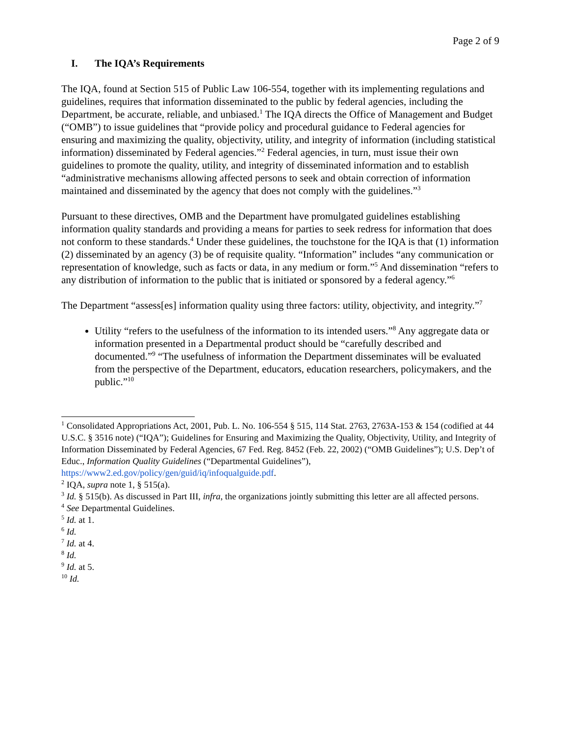Page 2 of 9
I. The IQA’s Requirements
The IQA, found at Section 515 of Public Law 106-554, together with its implementing regulations and guidelines, requires that information disseminated to the public by federal agencies, including the Department, be accurate, reliable, and unbiased.<sup>1</sup> The IQA directs the Office of Management and Budget (“OMB”) to issue guidelines that “provide policy and procedural guidance to Federal agencies for ensuring and maximizing the quality, objectivity, utility, and integrity of information (including statistical information) disseminated by Federal agencies.”<sup>2</sup> Federal agencies, in turn, must issue their own guidelines to promote the quality, utility, and integrity of disseminated information and to establish “administrative mechanisms allowing affected persons to seek and obtain correction of information maintained and disseminated by the agency that does not comply with the guidelines.”<sup>3</sup>
Pursuant to these directives, OMB and the Department have promulgated guidelines establishing information quality standards and providing a means for parties to seek redress for information that does not conform to these standards.<sup>4</sup> Under these guidelines, the touchstone for the IQA is that (1) information (2) disseminated by an agency (3) be of requisite quality. “Information” includes “any communication or representation of knowledge, such as facts or data, in any medium or form.”<sup>5</sup> And dissemination “refers to any distribution of information to the public that is initiated or sponsored by a federal agency.”<sup>6</sup>
The Department “assess[es] information quality using three factors: utility, objectivity, and integrity.”<sup>7</sup>
Utility “refers to the usefulness of the information to its intended users.”<sup>8</sup> Any aggregate data or information presented in a Departmental product should be “carefully described and documented.”<sup>9</sup> “The usefulness of information the Department disseminates will be evaluated from the perspective of the Department, educators, education researchers, policymakers, and the public.”<sup>10</sup>
<sup>1</sup> Consolidated Appropriations Act, 2001, Pub. L. No. 106-554 § 515, 114 Stat. 2763, 2763A-153 & 154 (codified at 44 U.S.C. § 3516 note) (“IQA”); Guidelines for Ensuring and Maximizing the Quality, Objectivity, Utility, and Integrity of Information Disseminated by Federal Agencies, 67 Fed. Reg. 8452 (Feb. 22, 2002) (“OMB Guidelines”); U.S. Dep’t of Educ., Information Quality Guidelines (“Departmental Guidelines”), https://www2.ed.gov/policy/gen/guid/iq/infoqualguide.pdf.
<sup>2</sup> IQA, supra note 1, § 515(a).
<sup>3</sup> Id. § 515(b). As discussed in Part III, infra, the organizations jointly submitting this letter are all affected persons.
<sup>4</sup> See Departmental Guidelines.
<sup>5</sup> Id. at 1.
<sup>6</sup> Id.
<sup>7</sup> Id. at 4.
<sup>8</sup> Id.
<sup>9</sup> Id. at 5.
<sup>10</sup> Id.